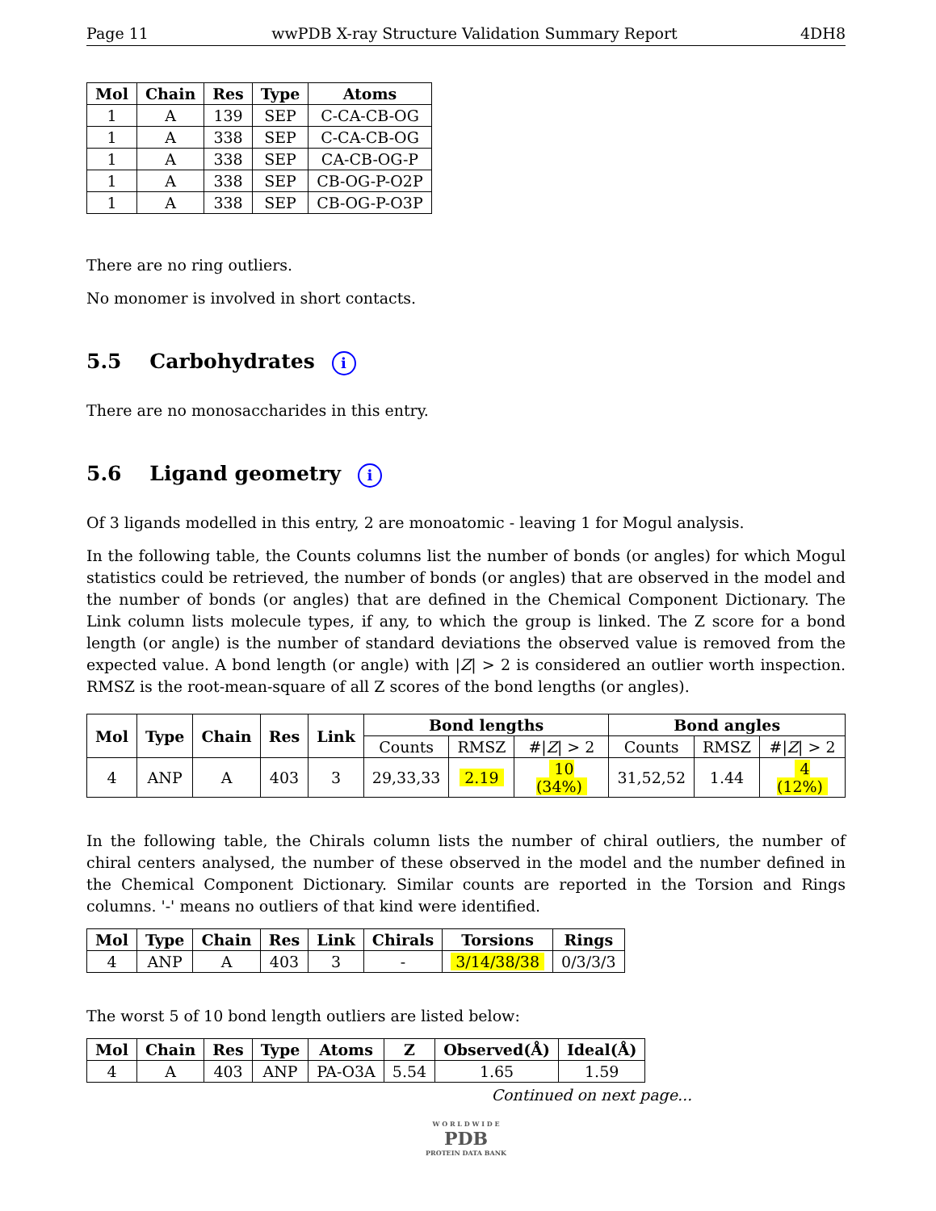Page 11 wwPDB X-ray Structure Validation Summary Report 4DH8
| Mol | Chain | Res | Type | Atoms |
| --- | --- | --- | --- | --- |
| 1 | A | 139 | SEP | C-CA-CB-OG |
| 1 | A | 338 | SEP | C-CA-CB-OG |
| 1 | A | 338 | SEP | CA-CB-OG-P |
| 1 | A | 338 | SEP | CB-OG-P-O2P |
| 1 | A | 338 | SEP | CB-OG-P-O3P |
There are no ring outliers.
No monomer is involved in short contacts.
5.5 Carbohydrates i
There are no monosaccharides in this entry.
5.6 Ligand geometry i
Of 3 ligands modelled in this entry, 2 are monoatomic - leaving 1 for Mogul analysis.
In the following table, the Counts columns list the number of bonds (or angles) for which Mogul statistics could be retrieved, the number of bonds (or angles) that are observed in the model and the number of bonds (or angles) that are defined in the Chemical Component Dictionary. The Link column lists molecule types, if any, to which the group is linked. The Z score for a bond length (or angle) is the number of standard deviations the observed value is removed from the expected value. A bond length (or angle) with |Z| > 2 is considered an outlier worth inspection. RMSZ is the root-mean-square of all Z scores of the bond lengths (or angles).
| Mol | Type | Chain | Res | Link | Bond lengths | | | Bond angles | | |
| --- | --- | --- | --- | --- | --- | --- | --- | --- | --- | --- |
| | | | | | Counts | RMSZ | #/ Z / > 2 | Counts | RMSZ | #/ Z / > 2 |
| 4 | ANP | A | 403 | 3 | 29,33,33 | 2.19 | 10 (34%) | 31,52,52 | 1.44 | 4 (12%) |
In the following table, the Chirals column lists the number of chiral outliers, the number of chiral centers analysed, the number of these observed in the model and the number defined in the Chemical Component Dictionary. Similar counts are reported in the Torsion and Rings columns. '-' means no outliers of that kind were identified.
| Mol | Type | Chain | Res | Link | Chirals | Torsions | Rings |
| --- | --- | --- | --- | --- | --- | --- | --- |
| 4 | ANP | A | 403 | 3 | - | 3/14/38/38 | 0/3/3/3 |
The worst 5 of 10 bond length outliers are listed below:
| Mol | Chain | Res | Type | Atoms | Z | Observed(Å) | Ideal(Å) |
| --- | --- | --- | --- | --- | --- | --- | --- |
| 4 | A | 403 | ANP | PA-O3A | 5.54 | 1.65 | 1.59 |
Continued on next page...
W O R L D W I D E
PDB
PROTEIN DATA BANK